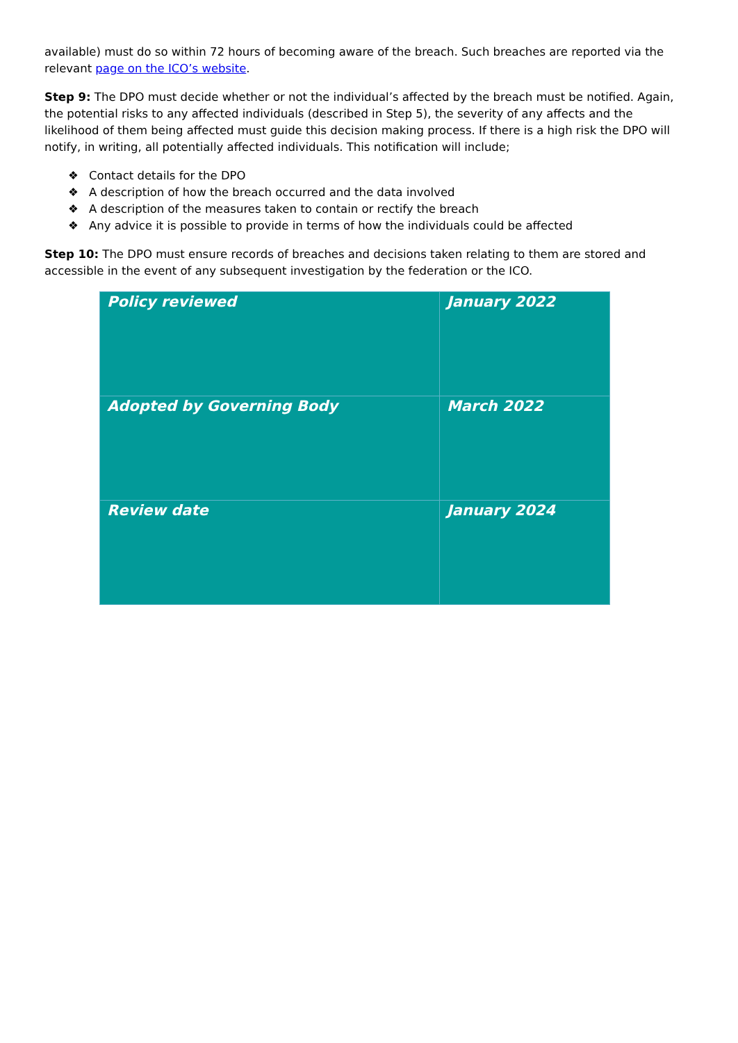available) must do so within 72 hours of becoming aware of the breach. Such breaches are reported via the relevant page on the ICO’s website.
Step 9: The DPO must decide whether or not the individual’s affected by the breach must be notified. Again, the potential risks to any affected individuals (described in Step 5), the severity of any affects and the likelihood of them being affected must guide this decision making process. If there is a high risk the DPO will notify, in writing, all potentially affected individuals. This notification will include;
❖ Contact details for the DPO
❖ A description of how the breach occurred and the data involved
❖ A description of the measures taken to contain or rectify the breach
❖ Any advice it is possible to provide in terms of how the individuals could be affected
Step 10: The DPO must ensure records of breaches and decisions taken relating to them are stored and accessible in the event of any subsequent investigation by the federation or the ICO.
| Policy reviewed | January 2022 |
| Adopted by Governing Body | March 2022 |
| Review date | January 2024 |